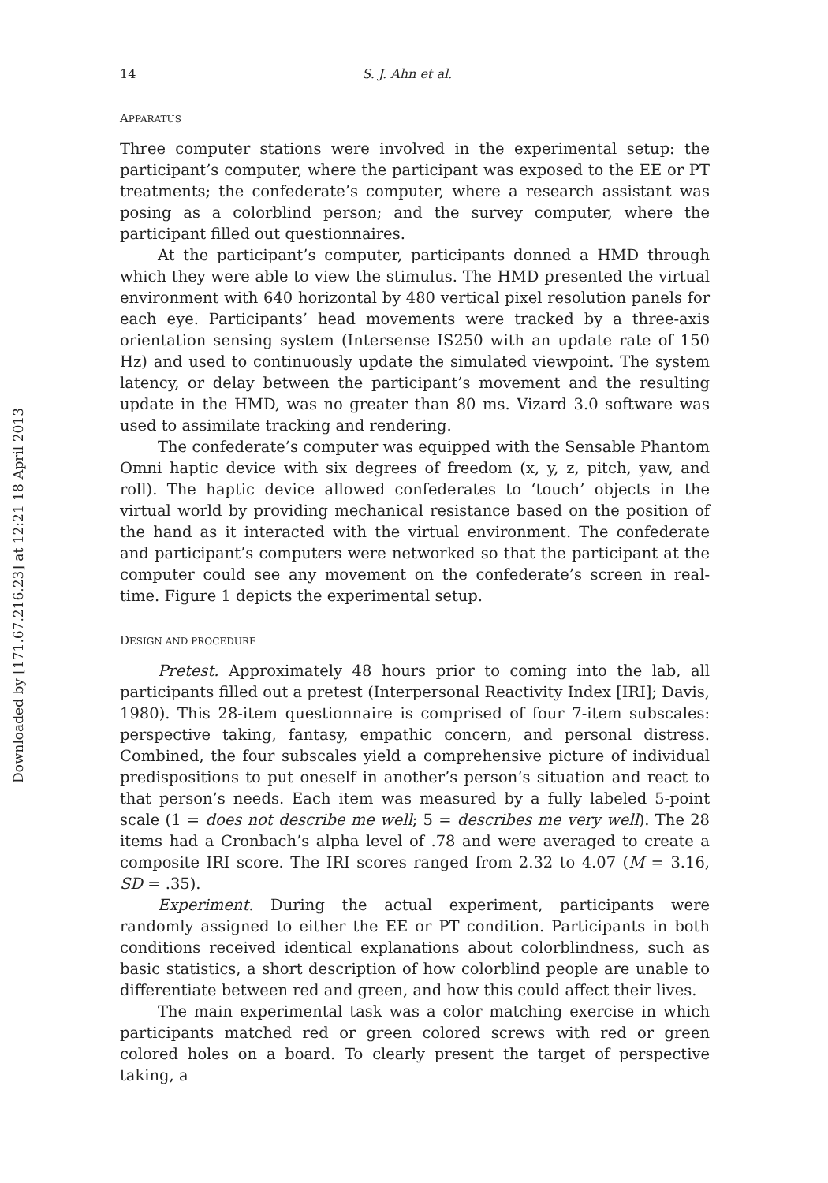Downloaded by [171.67.216.23] at 12:21 18 April 2013
14 S. J. Ahn et al.
APPARATUS
Three computer stations were involved in the experimental setup: the participant’s computer, where the participant was exposed to the EE or PT treatments; the confederate’s computer, where a research assistant was posing as a colorblind person; and the survey computer, where the participant filled out questionnaires.
At the participant’s computer, participants donned a HMD through which they were able to view the stimulus. The HMD presented the virtual environment with 640 horizontal by 480 vertical pixel resolution panels for each eye. Participants’ head movements were tracked by a three-axis orientation sensing system (Intersense IS250 with an update rate of 150 Hz) and used to continuously update the simulated viewpoint. The system latency, or delay between the participant’s movement and the resulting update in the HMD, was no greater than 80 ms. Vizard 3.0 software was used to assimilate tracking and rendering.
The confederate’s computer was equipped with the Sensable Phantom Omni haptic device with six degrees of freedom (x, y, z, pitch, yaw, and roll). The haptic device allowed confederates to ‘touch’ objects in the virtual world by providing mechanical resistance based on the position of the hand as it interacted with the virtual environment. The confederate and participant’s computers were networked so that the participant at the computer could see any movement on the confederate’s screen in real-time. Figure 1 depicts the experimental setup.
DESIGN AND PROCEDURE
Pretest. Approximately 48 hours prior to coming into the lab, all participants filled out a pretest (Interpersonal Reactivity Index [IRI]; Davis, 1980). This 28-item questionnaire is comprised of four 7-item subscales: perspective taking, fantasy, empathic concern, and personal distress. Combined, the four subscales yield a comprehensive picture of individual predispositions to put oneself in another’s person’s situation and react to that person’s needs. Each item was measured by a fully labeled 5-point scale (1 = does not describe me well; 5 = describes me very well). The 28 items had a Cronbach’s alpha level of .78 and were averaged to create a composite IRI score. The IRI scores ranged from 2.32 to 4.07 (M = 3.16, SD = .35).
Experiment. During the actual experiment, participants were randomly assigned to either the EE or PT condition. Participants in both conditions received identical explanations about colorblindness, such as basic statistics, a short description of how colorblind people are unable to differentiate between red and green, and how this could affect their lives.
The main experimental task was a color matching exercise in which participants matched red or green colored screws with red or green colored holes on a board. To clearly present the target of perspective taking, a